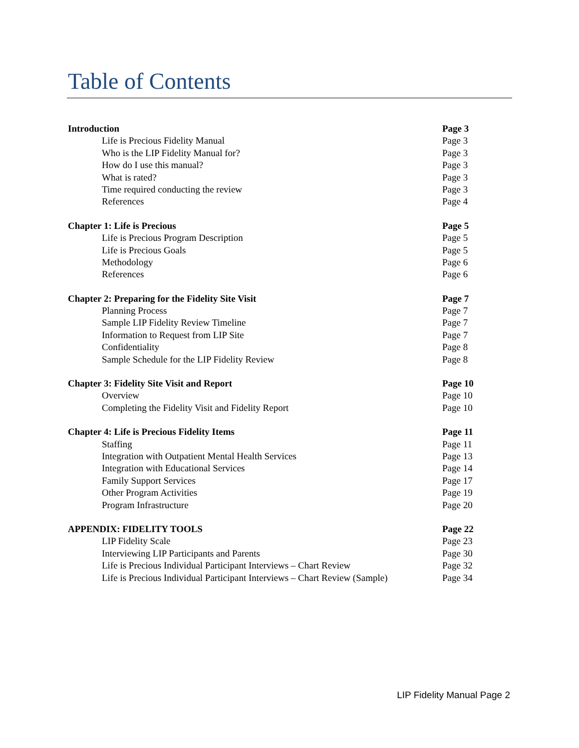Table of Contents
Introduction Page 3
Life is Precious Fidelity Manual Page 3
Who is the LIP Fidelity Manual for? Page 3
How do I use this manual? Page 3
What is rated? Page 3
Time required conducting the review Page 3
References Page 4
Chapter 1: Life is Precious Page 5
Life is Precious Program Description Page 5
Life is Precious Goals Page 5
Methodology Page 6
References Page 6
Chapter 2: Preparing for the Fidelity Site Visit Page 7
Planning Process Page 7
Sample LIP Fidelity Review Timeline Page 7
Information to Request from LIP Site Page 7
Confidentiality Page 8
Sample Schedule for the LIP Fidelity Review Page 8
Chapter 3: Fidelity Site Visit and Report Page 10
Overview Page 10
Completing the Fidelity Visit and Fidelity Report Page 10
Chapter 4: Life is Precious Fidelity Items Page 11
Staffing Page 11
Integration with Outpatient Mental Health Services Page 13
Integration with Educational Services Page 14
Family Support Services Page 17
Other Program Activities Page 19
Program Infrastructure Page 20
APPENDIX: FIDELITY TOOLS Page 22
LIP Fidelity Scale Page 23
Interviewing LIP Participants and Parents Page 30
Life is Precious Individual Participant Interviews – Chart Review Page 32
Life is Precious Individual Participant Interviews – Chart Review (Sample) Page 34
LIP Fidelity Manual Page 2